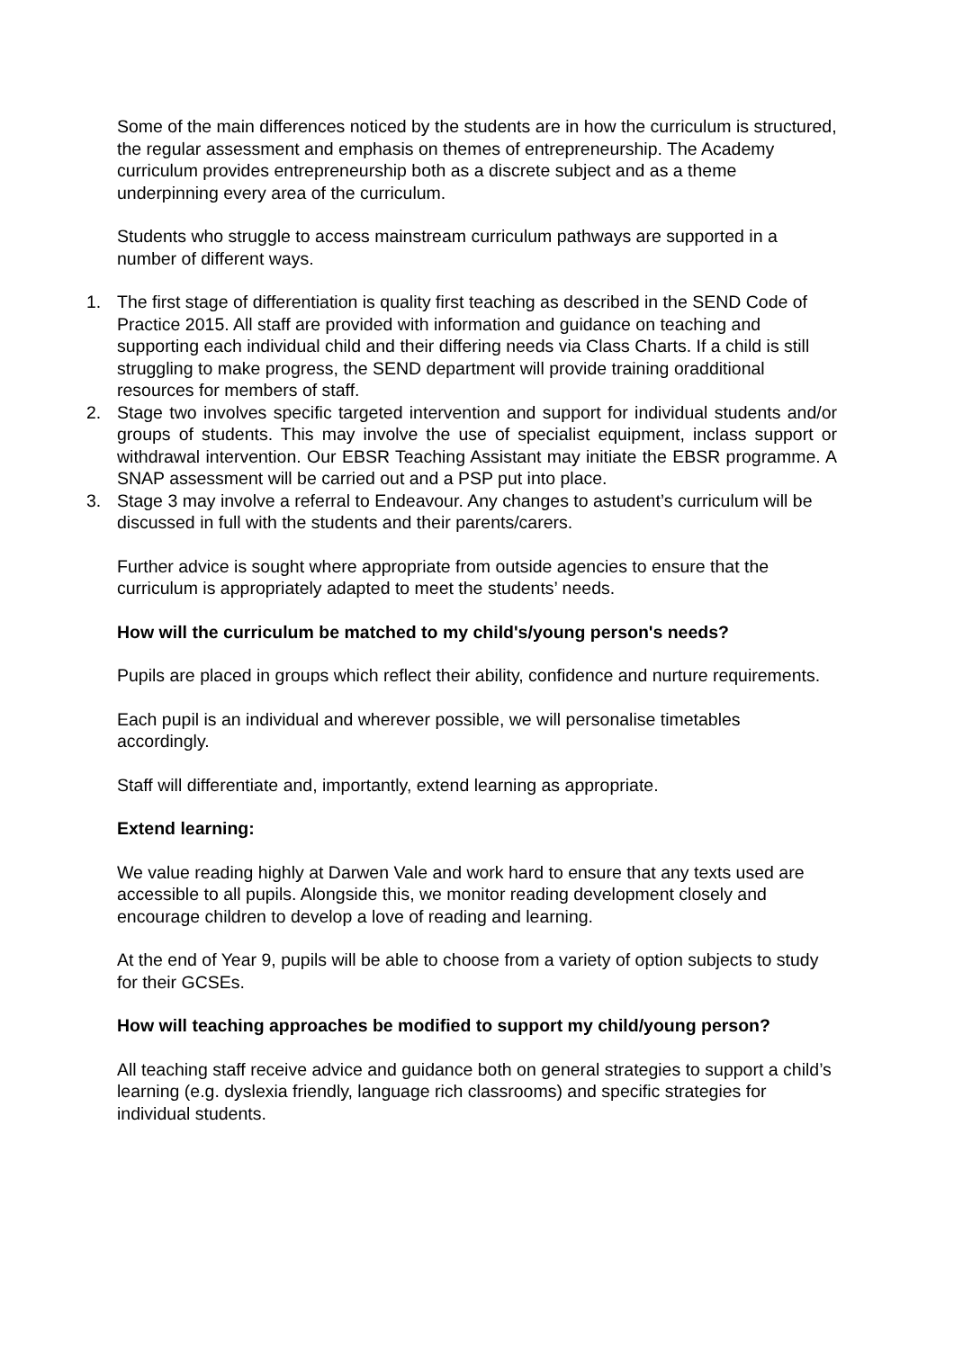Some of the main differences noticed by the students are in how the curriculum is structured, the regular assessment and emphasis on themes of entrepreneurship. The Academy curriculum provides entrepreneurship both as a discrete subject and as a theme underpinning every area of the curriculum.
Students who struggle to access mainstream curriculum pathways are supported in a number of different ways.
1. The first stage of differentiation is quality first teaching as described in the SEND Code of Practice 2015. All staff are provided with information and guidance on teaching and supporting each individual child and their differing needs via Class Charts. If a child is still struggling to make progress, the SEND department will provide training oradditional resources for members of staff.
2. Stage two involves specific targeted intervention and support for individual students and/or groups of students. This may involve the use of specialist equipment, inclass support or withdrawal intervention. Our EBSR Teaching Assistant may initiate the EBSR programme. A SNAP assessment will be carried out and a PSP put into place.
3. Stage 3 may involve a referral to Endeavour. Any changes to astudent’s curriculum will be discussed in full with the students and their parents/carers.
Further advice is sought where appropriate from outside agencies to ensure that the curriculum is appropriately adapted to meet the students’ needs.
How will the curriculum be matched to my child's/young person's needs?
Pupils are placed in groups which reflect their ability, confidence and nurture requirements.
Each pupil is an individual and wherever possible, we will personalise timetables accordingly.
Staff will differentiate and, importantly, extend learning as appropriate.
Extend learning:
We value reading highly at Darwen Vale and work hard to ensure that any texts used are accessible to all pupils. Alongside this, we monitor reading development closely and encourage children to develop a love of reading and learning.
At the end of Year 9, pupils will be able to choose from a variety of option subjects to study for their GCSEs.
How will teaching approaches be modified to support my child/young person?
All teaching staff receive advice and guidance both on general strategies to support a child’s learning (e.g. dyslexia friendly, language rich classrooms) and specific strategies for individual students.